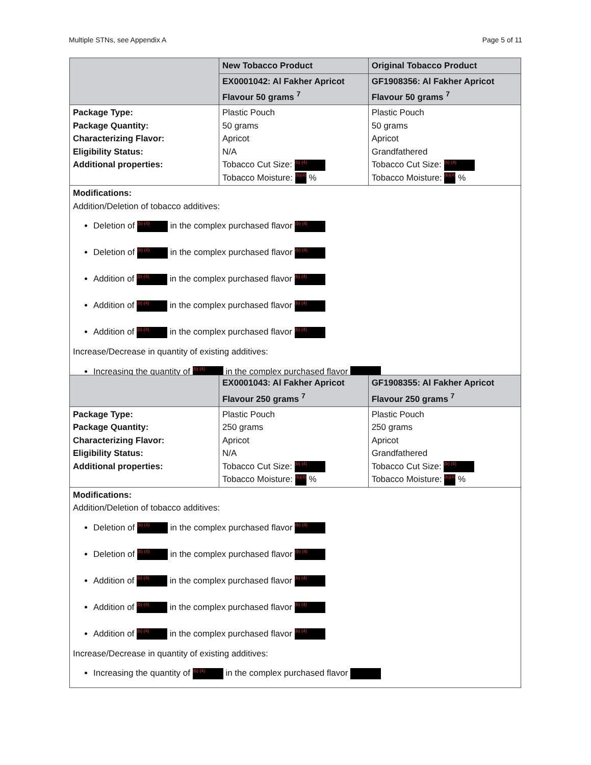Multiple STNs, see Appendix A Page 5 of 11
| | New Tobacco Product | Original Tobacco Product |
| --- | --- | --- |
| | EX0001042: Al Fakher Apricot Flavour 50 grams <sup>7</sup> | GF1908356: Al Fakher Apricot Flavour 50 grams <sup>7</sup> |
| Package Type: Package Quantity: Characterizing Flavor: Eligibility Status: Additional properties: | Plastic Pouch 50 grams Apricot N/A Tobacco Cut Size: (b) (4) Tobacco Moisture: (b)(4) % | Plastic Pouch 50 grams Apricot Grandfathered Tobacco Cut Size: (b) (4) Tobacco Moisture: (b)(4) % |
| Modifications: Addition/Deletion of tobacco additives: Deletion of (b) (4) in the complex purchased flavor (b) (4) Deletion of (b) (4) in the complex purchased flavor (b) (4) Addition of (b) (4) in the complex purchased flavor (b) (4) Addition of (b) (4) in the complex purchased flavor (b) (4) Addition of (b) (4) in the complex purchased flavor (b) (4) Increase/Decrease in quantity of existing additives: Increasing the quantity of (b) (4) in the complex purchased flavor | | |
| | EX0001043: Al Fakher Apricot Flavour 250 grams <sup>7</sup> | GF1908355: Al Fakher Apricot Flavour 250 grams <sup>7</sup> |
| --- | --- | --- |
| Package Type: Package Quantity: Characterizing Flavor: Eligibility Status: Additional properties: | Plastic Pouch 250 grams Apricot N/A Tobacco Cut Size: (b) (4) Tobacco Moisture: (b)(4) % | Plastic Pouch 250 grams Apricot Grandfathered Tobacco Cut Size: (b) (4) Tobacco Moisture: (b)(4) % |
| Modifications: Addition/Deletion of tobacco additives: Deletion of (b) (4) in the complex purchased flavor (b) (4) Deletion of (b) (4) in the complex purchased flavor (b) (4) Addition of (b) (4) in the complex purchased flavor (b) (4) Addition of (b) (4) in the complex purchased flavor (b) (4) Addition of (b) (4) in the complex purchased flavor (b) (4) Increase/Decrease in quantity of existing additives: Increasing the quantity of (b) (4) in the complex purchased flavor | | |